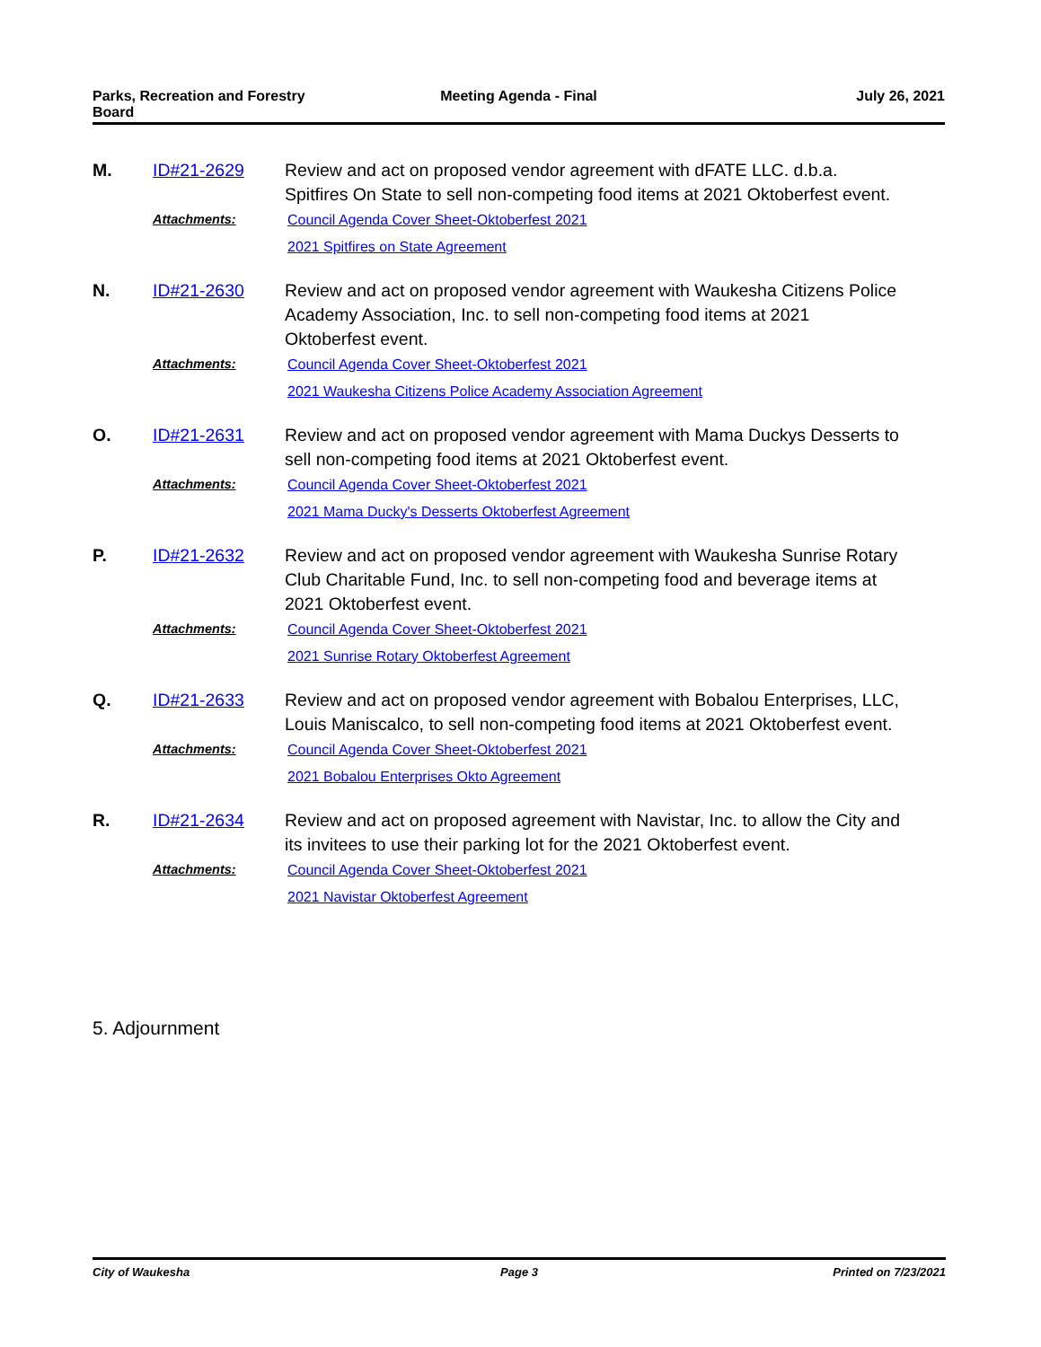Parks, Recreation and Forestry
Board
Meeting Agenda - Final July 26, 2021
M. ID#21-2629
Review and act on proposed vendor agreement with dFATE LLC. d.b.a. Spitfires On State to sell non-competing food items at 2021 Oktoberfest event.
Attachments:
Council Agenda Cover Sheet-Oktoberfest 2021
2021 Spitfires on State Agreement
N. ID#21-2630
Review and act on proposed vendor agreement with Waukesha Citizens Police Academy Association, Inc. to sell non-competing food items at 2021 Oktoberfest event.
Attachments:
Council Agenda Cover Sheet-Oktoberfest 2021
2021 Waukesha Citizens Police Academy Association Agreement
O. ID#21-2631
Review and act on proposed vendor agreement with Mama Duckys Desserts to sell non-competing food items at 2021 Oktoberfest event.
Attachments:
Council Agenda Cover Sheet-Oktoberfest 2021
2021 Mama Ducky's Desserts Oktoberfest Agreement
P. ID#21-2632
Review and act on proposed vendor agreement with Waukesha Sunrise Rotary Club Charitable Fund, Inc. to sell non-competing food and beverage items at 2021 Oktoberfest event.
Attachments:
Council Agenda Cover Sheet-Oktoberfest 2021
2021 Sunrise Rotary Oktoberfest Agreement
Q. ID#21-2633
Review and act on proposed vendor agreement with Bobalou Enterprises, LLC, Louis Maniscalco, to sell non-competing food items at 2021 Oktoberfest event.
Attachments:
Council Agenda Cover Sheet-Oktoberfest 2021
2021 Bobalou Enterprises Okto Agreement
R. ID#21-2634
Review and act on proposed agreement with Navistar, Inc. to allow the City and its invitees to use their parking lot for the 2021 Oktoberfest event.
Attachments:
Council Agenda Cover Sheet-Oktoberfest 2021
2021 Navistar Oktoberfest Agreement
5. Adjournment
City of Waukesha Page 3 Printed on 7/23/2021